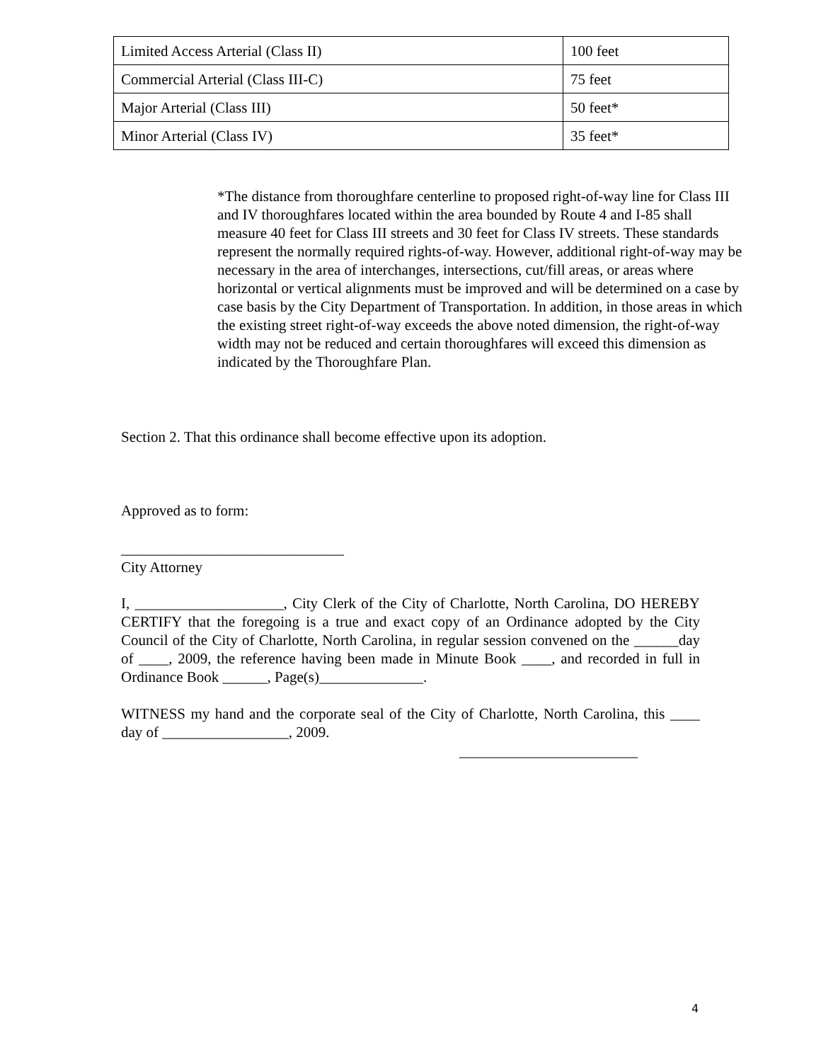| Limited Access Arterial (Class II) | 100 feet |
| Commercial Arterial (Class III-C) | 75 feet |
| Major Arterial (Class III) | 50 feet* |
| Minor Arterial (Class IV) | 35 feet* |
*The distance from thoroughfare centerline to proposed right-of-way line for Class III and IV thoroughfares located within the area bounded by Route 4 and I-85 shall measure 40 feet for Class III streets and 30 feet for Class IV streets. These standards represent the normally required rights-of-way. However, additional right-of-way may be necessary in the area of interchanges, intersections, cut/fill areas, or areas where horizontal or vertical alignments must be improved and will be determined on a case by case basis by the City Department of Transportation. In addition, in those areas in which the existing street right-of-way exceeds the above noted dimension, the right-of-way width may not be reduced and certain thoroughfares will exceed this dimension as indicated by the Thoroughfare Plan.
Section 2. That this ordinance shall become effective upon its adoption.
Approved as to form:
______________________________
City Attorney
I, ____________________, City Clerk of the City of Charlotte, North Carolina, DO HEREBY CERTIFY that the foregoing is a true and exact copy of an Ordinance adopted by the City Council of the City of Charlotte, North Carolina, in regular session convened on the ______day of ____, 2009, the reference having been made in Minute Book ____, and recorded in full in Ordinance Book ______, Page(s)______________.
WITNESS my hand and the corporate seal of the City of Charlotte, North Carolina, this ____ day of _________________, 2009.
________________________
4